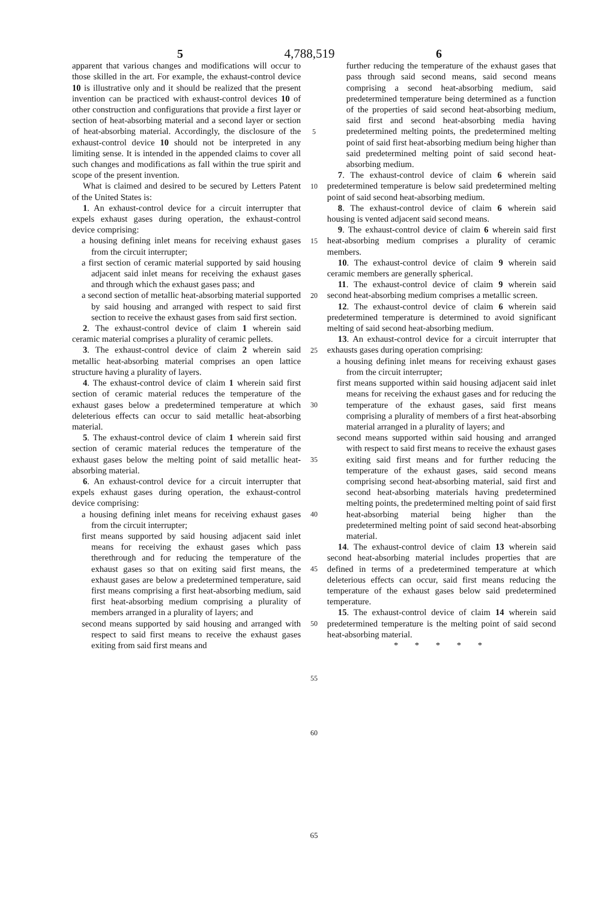5 4,788,519 6
apparent that various changes and modifications will occur to those skilled in the art. For example, the exhaust-control device 10 is illustrative only and it should be realized that the present invention can be practiced with exhaust-control devices 10 of other construction and configurations that provide a first layer or section of heat-absorbing material and a second layer or section of heat-absorbing material. Accordingly, the disclosure of the exhaust-control device 10 should not be interpreted in any limiting sense. It is intended in the appended claims to cover all such changes and modifications as fall within the true spirit and scope of the present invention.
What is claimed and desired to be secured by Letters Patent of the United States is:
1. An exhaust-control device for a circuit interrupter that expels exhaust gases during operation, the exhaust-control device comprising:
a housing defining inlet means for receiving exhaust gases from the circuit interrupter;
a first section of ceramic material supported by said housing adjacent said inlet means for receiving the exhaust gases and through which the exhaust gases pass; and
a second section of metallic heat-absorbing material supported by said housing and arranged with respect to said first section to receive the exhaust gases from said first section.
2. The exhaust-control device of claim 1 wherein said ceramic material comprises a plurality of ceramic pellets.
3. The exhaust-control device of claim 2 wherein said metallic heat-absorbing material comprises an open lattice structure having a plurality of layers.
4. The exhaust-control device of claim 1 wherein said first section of ceramic material reduces the temperature of the exhaust gases below a predetermined temperature at which deleterious effects can occur to said metallic heat-absorbing material.
5. The exhaust-control device of claim 1 wherein said first section of ceramic material reduces the temperature of the exhaust gases below the melting point of said metallic heat-absorbing material.
6. An exhaust-control device for a circuit interrupter that expels exhaust gases during operation, the exhaust-control device comprising:
a housing defining inlet means for receiving exhaust gases from the circuit interrupter;
first means supported by said housing adjacent said inlet means for receiving the exhaust gases which pass therethrough and for reducing the temperature of the exhaust gases so that on exiting said first means, the exhaust gases are below a predetermined temperature, said first means comprising a first heat-absorbing medium, said first heat-absorbing medium comprising a plurality of members arranged in a plurality of layers; and
second means supported by said housing and arranged with respect to said first means to receive the exhaust gases exiting from said first means and
5
10
15
20
25
30
35
40
45
50
55
60
further reducing the temperature of the exhaust gases that pass through said second means, said second means comprising a second heat-absorbing medium, said predetermined temperature being determined as a function of the properties of said second heat-absorbing medium, said first and second heat-absorbing media having predetermined melting points, the predetermined melting point of said first heat-absorbing medium being higher than said predetermined melting point of said second heat-absorbing medium.
7. The exhaust-control device of claim 6 wherein said predetermined temperature is below said predetermined melting point of said second heat-absorbing medium.
8. The exhaust-control device of claim 6 wherein said housing is vented adjacent said second means.
9. The exhaust-control device of claim 6 wherein said first heat-absorbing medium comprises a plurality of ceramic members.
10. The exhaust-control device of claim 9 wherein said ceramic members are generally spherical.
11. The exhaust-control device of claim 9 wherein said second heat-absorbing medium comprises a metallic screen.
12. The exhaust-control device of claim 6 wherein said predetermined temperature is determined to avoid significant melting of said second heat-absorbing medium.
13. An exhaust-control device for a circuit interrupter that exhausts gases during operation comprising:
a housing defining inlet means for receiving exhaust gases from the circuit interrupter;
first means supported within said housing adjacent said inlet means for receiving the exhaust gases and for reducing the temperature of the exhaust gases, said first means comprising a plurality of members of a first heat-absorbing material arranged in a plurality of layers; and
second means supported within said housing and arranged with respect to said first means to receive the exhaust gases exiting said first means and for further reducing the temperature of the exhaust gases, said second means comprising second heat-absorbing material, said first and second heat-absorbing materials having predetermined melting points, the predetermined melting point of said first heat-absorbing material being higher than the predetermined melting point of said second heat-absorbing material.
14. The exhaust-control device of claim 13 wherein said second heat-absorbing material includes properties that are defined in terms of a predetermined temperature at which deleterious effects can occur, said first means reducing the temperature of the exhaust gases below said predetermined temperature.
15. The exhaust-control device of claim 14 wherein said predetermined temperature is the melting point of said second heat-absorbing material.
* * * * *
65